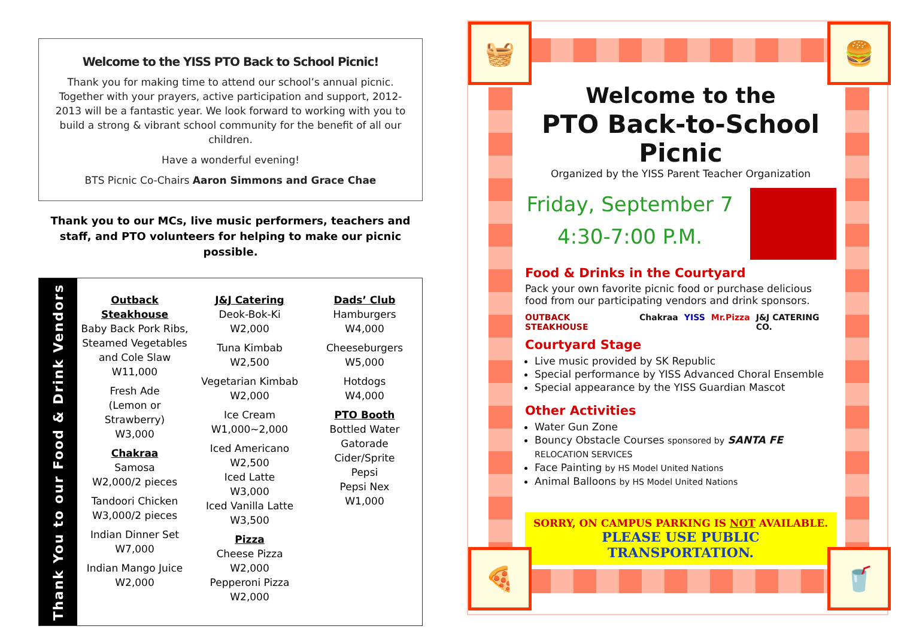Welcome to the YISS PTO Back to School Picnic!
Thank you for making time to attend our school’s annual picnic. Together with your prayers, active participation and support, 2012-2013 will be a fantastic year. We look forward to working with you to build a strong & vibrant school community for the benefit of all our children.
Have a wonderful evening!
BTS Picnic Co-Chairs Aaron Simmons and Grace Chae
Thank you to our MCs, live music performers, teachers and staff, and PTO volunteers for helping to make our picnic possible.
Thank You to our Food & Drink Vendors
Outback Steakhouse
Baby Back Pork Ribs, Steamed Vegetables and Cole Slaw
W11,000
Fresh Ade
(Lemon or Strawberry)
W3,000
Chakraa
Samosa
W2,000/2 pieces
Tandoori Chicken
W3,000/2 pieces
Indian Dinner Set
W7,000
Indian Mango Juice
W2,000
J&J Catering
Deok-Bok-Ki
W2,000
Tuna Kimbab
W2,500
Vegetarian Kimbab
W2,000
Ice Cream
W1,000~2,000
Iced Americano
W2,500
Iced Latte
W3,000
Iced Vanilla Latte
W3,500
Pizza
Cheese Pizza
W2,000
Pepperoni Pizza
W2,000
Dads’ Club
Hamburgers
W4,000
Cheeseburgers
W5,000
Hotdogs
W4,000
PTO Booth
Bottled Water
Gatorade
Cider/Sprite
Pepsi
Pepsi Nex
W1,000
🧺 🍔
🍕 🥤
Welcome to the
PTO Back-to-School Picnic
Organized by the YISS Parent Teacher Organization
Friday, September 7
4:30-7:00 P.M.
Food & Drinks in the Courtyard
Pack your own favorite picnic food or purchase delicious food from our participating vendors and drink sponsors.
OUTBACK STEAKHOUSE Chakraa YISS Mr.Pizza J&J CATERING CO.
Courtyard Stage
Live music provided by SK Republic
Special performance by YISS Advanced Choral Ensemble
Special appearance by the YISS Guardian Mascot
Other Activities
Water Gun Zone
Bouncy Obstacle Courses sponsored by SANTA FE RELOCATION SERVICES
Face Painting by HS Model United Nations
Animal Balloons by HS Model United Nations
SORRY, ON CAMPUS PARKING IS NOT AVAILABLE.
PLEASE USE PUBLIC TRANSPORTATION.